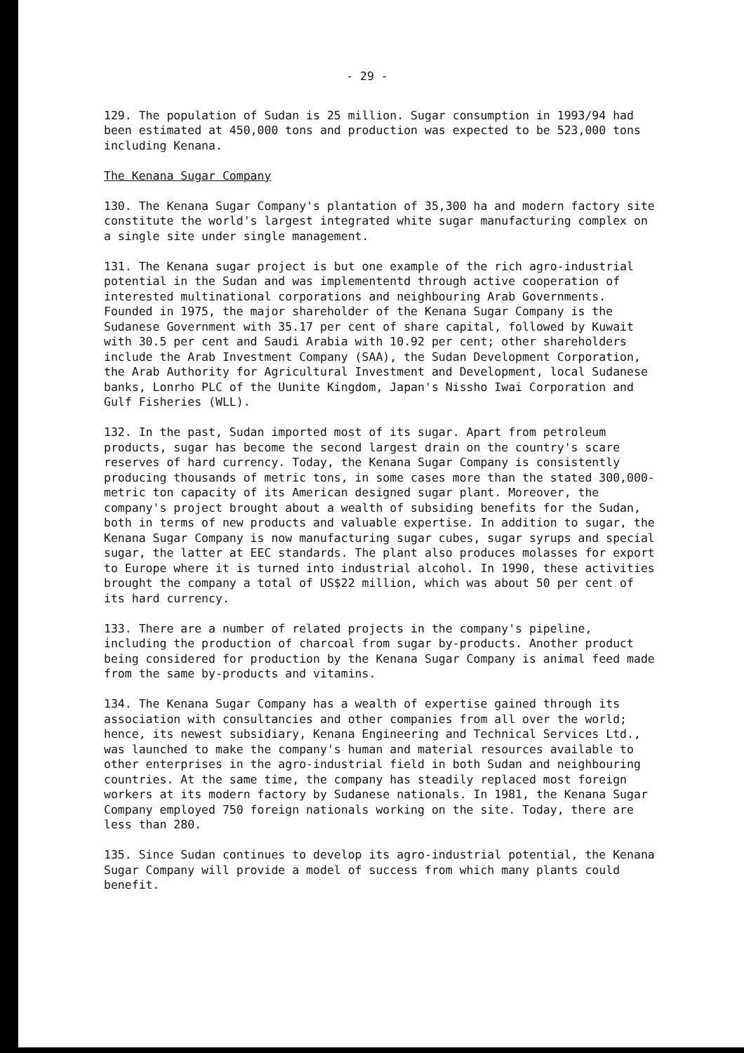- 29 -
129. The population of Sudan is 25 million. Sugar consumption in 1993/94 had been estimated at 450,000 tons and production was expected to be 523,000 tons including Kenana.
The Kenana Sugar Company
130. The Kenana Sugar Company's plantation of 35,300 ha and modern factory site constitute the world's largest integrated white sugar manufacturing complex on a single site under single management.
131. The Kenana sugar project is but one example of the rich agro-industrial potential in the Sudan and was implemententd through active cooperation of interested multinational corporations and neighbouring Arab Governments. Founded in 1975, the major shareholder of the Kenana Sugar Company is the Sudanese Government with 35.17 per cent of share capital, followed by Kuwait with 30.5 per cent and Saudi Arabia with 10.92 per cent; other shareholders include the Arab Investment Company (SAA), the Sudan Development Corporation, the Arab Authority for Agricultural Investment and Development, local Sudanese banks, Lonrho PLC of the Uunite Kingdom, Japan's Nissho Iwai Corporation and Gulf Fisheries (WLL).
132. In the past, Sudan imported most of its sugar. Apart from petroleum products, sugar has become the second largest drain on the country's scare reserves of hard currency. Today, the Kenana Sugar Company is consistently producing thousands of metric tons, in some cases more than the stated 300,000-metric ton capacity of its American designed sugar plant. Moreover, the company's project brought about a wealth of subsiding benefits for the Sudan, both in terms of new products and valuable expertise. In addition to sugar, the Kenana Sugar Company is now manufacturing sugar cubes, sugar syrups and special sugar, the latter at EEC standards. The plant also produces molasses for export to Europe where it is turned into industrial alcohol. In 1990, these activities brought the company a total of US$22 million, which was about 50 per cent of its hard currency.
133. There are a number of related projects in the company's pipeline, including the production of charcoal from sugar by-products. Another product being considered for production by the Kenana Sugar Company is animal feed made from the same by-products and vitamins.
134. The Kenana Sugar Company has a wealth of expertise gained through its association with consultancies and other companies from all over the world; hence, its newest subsidiary, Kenana Engineering and Technical Services Ltd., was launched to make the company's human and material resources available to other enterprises in the agro-industrial field in both Sudan and neighbouring countries. At the same time, the company has steadily replaced most foreign workers at its modern factory by Sudanese nationals. In 1981, the Kenana Sugar Company employed 750 foreign nationals working on the site. Today, there are less than 280.
135. Since Sudan continues to develop its agro-industrial potential, the Kenana Sugar Company will provide a model of success from which many plants could benefit.